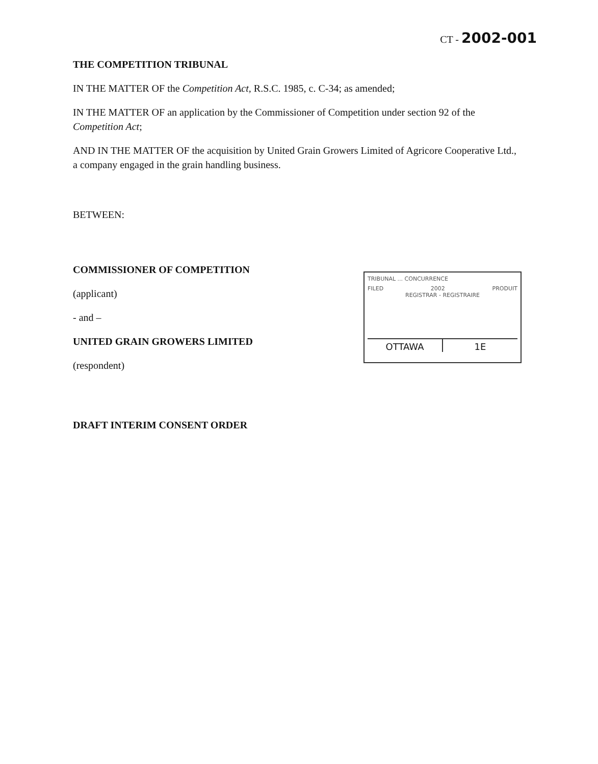CT - 2002-001
THE COMPETITION TRIBUNAL
IN THE MATTER OF the Competition Act, R.S.C. 1985, c. C-34; as amended;
IN THE MATTER OF an application by the Commissioner of Competition under section 92 of the Competition Act;
AND IN THE MATTER OF the acquisition by United Grain Growers Limited of Agricore Cooperative Ltd., a company engaged in the grain handling business.
BETWEEN:
COMMISSIONER OF COMPETITION
(applicant)
- and –
UNITED GRAIN GROWERS LIMITED
(respondent)
TRIBUNAL ... CONCURRENCE
FILED 2002 PRODUIT
REGISTRAR - REGISTRAIRE
OTTAWA 1E
DRAFT INTERIM CONSENT ORDER